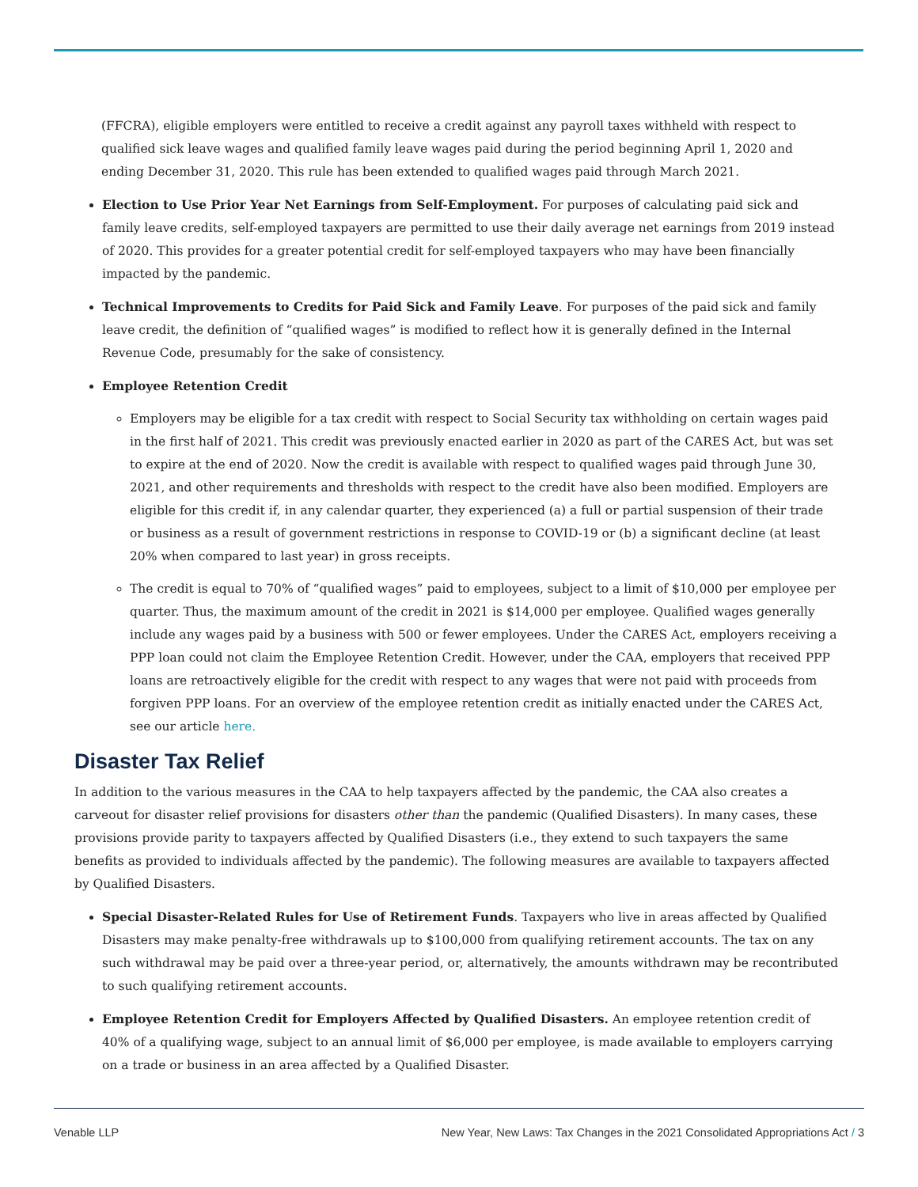(FFCRA), eligible employers were entitled to receive a credit against any payroll taxes withheld with respect to qualified sick leave wages and qualified family leave wages paid during the period beginning April 1, 2020 and ending December 31, 2020. This rule has been extended to qualified wages paid through March 2021.
Election to Use Prior Year Net Earnings from Self-Employment. For purposes of calculating paid sick and family leave credits, self-employed taxpayers are permitted to use their daily average net earnings from 2019 instead of 2020. This provides for a greater potential credit for self-employed taxpayers who may have been financially impacted by the pandemic.
Technical Improvements to Credits for Paid Sick and Family Leave. For purposes of the paid sick and family leave credit, the definition of “qualified wages” is modified to reflect how it is generally defined in the Internal Revenue Code, presumably for the sake of consistency.
Employee Retention Credit
Employers may be eligible for a tax credit with respect to Social Security tax withholding on certain wages paid in the first half of 2021. This credit was previously enacted earlier in 2020 as part of the CARES Act, but was set to expire at the end of 2020. Now the credit is available with respect to qualified wages paid through June 30, 2021, and other requirements and thresholds with respect to the credit have also been modified. Employers are eligible for this credit if, in any calendar quarter, they experienced (a) a full or partial suspension of their trade or business as a result of government restrictions in response to COVID-19 or (b) a significant decline (at least 20% when compared to last year) in gross receipts.
The credit is equal to 70% of “qualified wages” paid to employees, subject to a limit of $10,000 per employee per quarter. Thus, the maximum amount of the credit in 2021 is $14,000 per employee. Qualified wages generally include any wages paid by a business with 500 or fewer employees. Under the CARES Act, employers receiving a PPP loan could not claim the Employee Retention Credit. However, under the CAA, employers that received PPP loans are retroactively eligible for the credit with respect to any wages that were not paid with proceeds from forgiven PPP loans. For an overview of the employee retention credit as initially enacted under the CARES Act, see our article here.
Disaster Tax Relief
In addition to the various measures in the CAA to help taxpayers affected by the pandemic, the CAA also creates a carveout for disaster relief provisions for disasters other than the pandemic (Qualified Disasters). In many cases, these provisions provide parity to taxpayers affected by Qualified Disasters (i.e., they extend to such taxpayers the same benefits as provided to individuals affected by the pandemic). The following measures are available to taxpayers affected by Qualified Disasters.
Special Disaster-Related Rules for Use of Retirement Funds. Taxpayers who live in areas affected by Qualified Disasters may make penalty-free withdrawals up to $100,000 from qualifying retirement accounts. The tax on any such withdrawal may be paid over a three-year period, or, alternatively, the amounts withdrawn may be recontributed to such qualifying retirement accounts.
Employee Retention Credit for Employers Affected by Qualified Disasters. An employee retention credit of 40% of a qualifying wage, subject to an annual limit of $6,000 per employee, is made available to employers carrying on a trade or business in an area affected by a Qualified Disaster.
Venable LLP New Year, New Laws: Tax Changes in the 2021 Consolidated Appropriations Act / 3